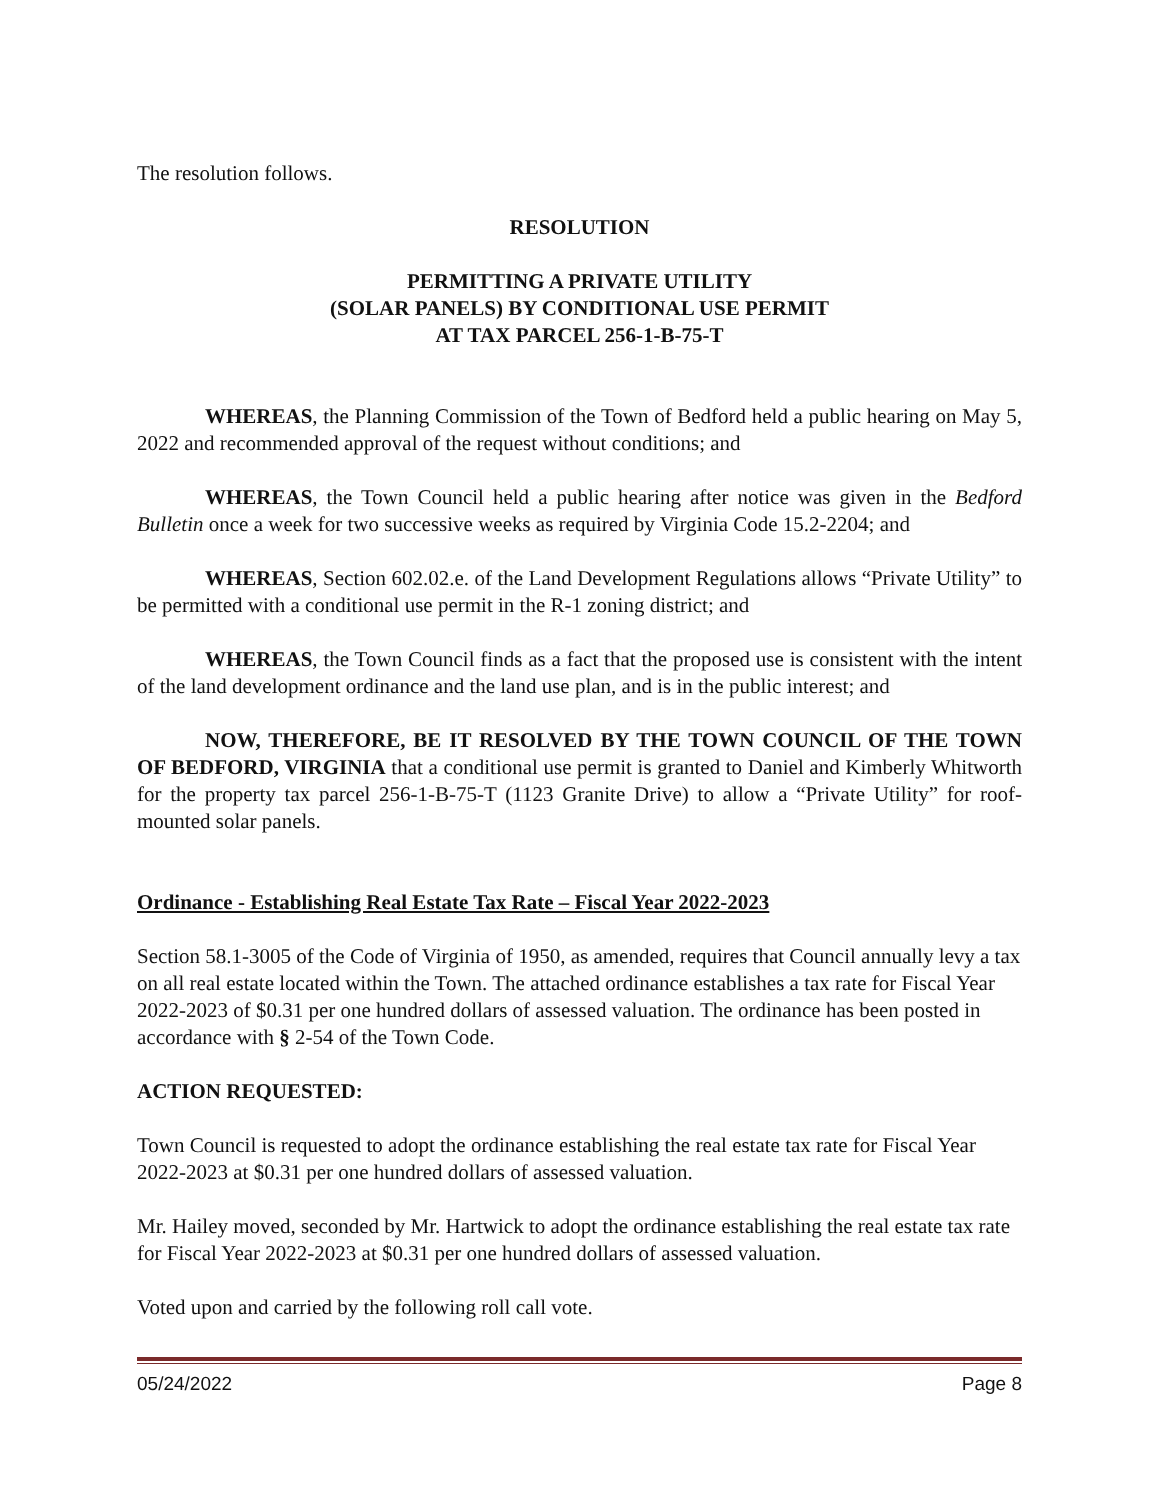The resolution follows.
RESOLUTION
PERMITTING A PRIVATE UTILITY
(SOLAR PANELS) BY CONDITIONAL USE PERMIT
AT TAX PARCEL 256-1-B-75-T
WHEREAS, the Planning Commission of the Town of Bedford held a public hearing on May 5, 2022 and recommended approval of the request without conditions; and
WHEREAS, the Town Council held a public hearing after notice was given in the Bedford Bulletin once a week for two successive weeks as required by Virginia Code 15.2-2204; and
WHEREAS, Section 602.02.e. of the Land Development Regulations allows “Private Utility” to be permitted with a conditional use permit in the R-1 zoning district; and
WHEREAS, the Town Council finds as a fact that the proposed use is consistent with the intent of the land development ordinance and the land use plan, and is in the public interest; and
NOW, THEREFORE, BE IT RESOLVED BY THE TOWN COUNCIL OF THE TOWN OF BEDFORD, VIRGINIA that a conditional use permit is granted to Daniel and Kimberly Whitworth for the property tax parcel 256-1-B-75-T (1123 Granite Drive) to allow a “Private Utility” for roof-mounted solar panels.
Ordinance - Establishing Real Estate Tax Rate – Fiscal Year 2022-2023
Section 58.1-3005 of the Code of Virginia of 1950, as amended, requires that Council annually levy a tax on all real estate located within the Town. The attached ordinance establishes a tax rate for Fiscal Year 2022-2023 of $0.31 per one hundred dollars of assessed valuation. The ordinance has been posted in accordance with § 2-54 of the Town Code.
ACTION REQUESTED:
Town Council is requested to adopt the ordinance establishing the real estate tax rate for Fiscal Year 2022-2023 at $0.31 per one hundred dollars of assessed valuation.
Mr. Hailey moved, seconded by Mr. Hartwick to adopt the ordinance establishing the real estate tax rate for Fiscal Year 2022-2023 at $0.31 per one hundred dollars of assessed valuation.
Voted upon and carried by the following roll call vote.
05/24/2022 Page 8